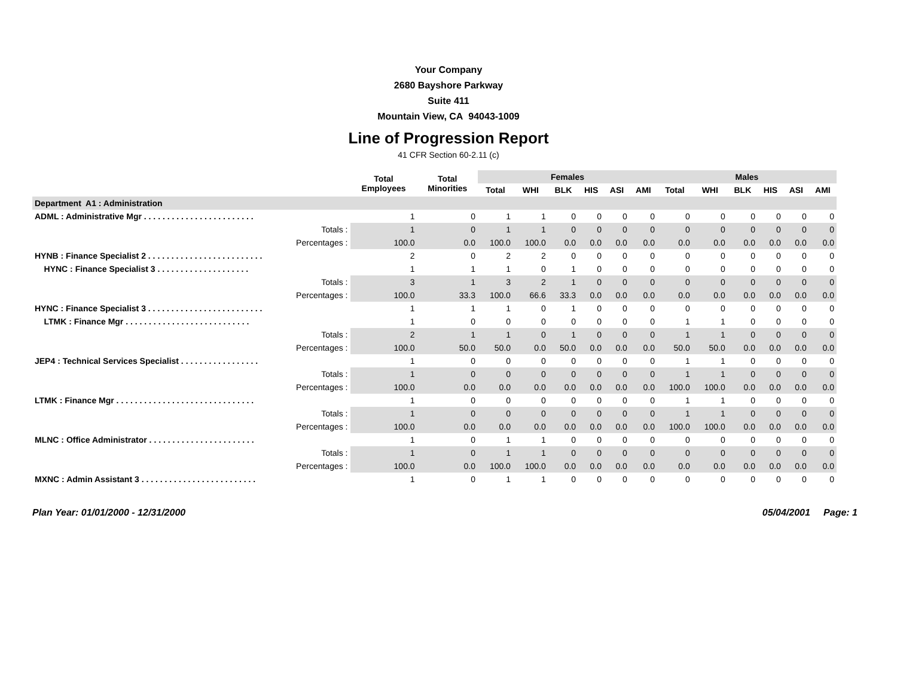Your Company
2680 Bayshore Parkway
Suite 411
Mountain View, CA 94043-1009
Line of Progression Report
41 CFR Section 60-2.11 (c)
| | Total Employees | Total Minorities | Females | | | | | | Males | | | | | |
| --- | --- | --- | --- | --- | --- | --- | --- | --- | --- | --- | --- | --- | --- | --- |
| | | | Total | WHI | BLK | HIS | ASI | AMI | Total | WHI | BLK | HIS | ASI | AMI |
| Department A1 : Administration | | | | | | | | | | | | | | |
| ADML : Administrative Mgr . . . . . . . . . . . . . . . . . . . . . . . . | 1 | 0 | 1 | 1 | 0 | 0 | 0 | 0 | 0 | 0 | 0 | 0 | 0 | 0 |
| Totals : | 1 | 0 | 1 | 1 | 0 | 0 | 0 | 0 | 0 | 0 | 0 | 0 | 0 | 0 |
| Percentages : | 100.0 | 0.0 | 100.0 | 100.0 | 0.0 | 0.0 | 0.0 | 0.0 | 0.0 | 0.0 | 0.0 | 0.0 | 0.0 | 0.0 |
| HYNB : Finance Specialist 2 . . . . . . . . . . . . . . . . . . . . . . . . . | 2 | 0 | 2 | 2 | 0 | 0 | 0 | 0 | 0 | 0 | 0 | 0 | 0 | 0 |
| HYNC : Finance Specialist 3 . . . . . . . . . . . . . . . . . . . . | 1 | 1 | 1 | 0 | 1 | 0 | 0 | 0 | 0 | 0 | 0 | 0 | 0 | 0 |
| Totals : | 3 | 1 | 3 | 2 | 1 | 0 | 0 | 0 | 0 | 0 | 0 | 0 | 0 | 0 |
| Percentages : | 100.0 | 33.3 | 100.0 | 66.6 | 33.3 | 0.0 | 0.0 | 0.0 | 0.0 | 0.0 | 0.0 | 0.0 | 0.0 | 0.0 |
| HYNC : Finance Specialist 3 . . . . . . . . . . . . . . . . . . . . . . . . . | 1 | 1 | 1 | 0 | 1 | 0 | 0 | 0 | 0 | 0 | 0 | 0 | 0 | 0 |
| LTMK : Finance Mgr . . . . . . . . . . . . . . . . . . . . . . . . . . . | 1 | 0 | 0 | 0 | 0 | 0 | 0 | 0 | 1 | 1 | 0 | 0 | 0 | 0 |
| Totals : | 2 | 1 | 1 | 0 | 1 | 0 | 0 | 0 | 1 | 1 | 0 | 0 | 0 | 0 |
| Percentages : | 100.0 | 50.0 | 50.0 | 0.0 | 50.0 | 0.0 | 0.0 | 0.0 | 50.0 | 50.0 | 0.0 | 0.0 | 0.0 | 0.0 |
| JEP4 : Technical Services Specialist . . . . . . . . . . . . . . . . . | 1 | 0 | 0 | 0 | 0 | 0 | 0 | 0 | 1 | 1 | 0 | 0 | 0 | 0 |
| Totals : | 1 | 0 | 0 | 0 | 0 | 0 | 0 | 0 | 1 | 1 | 0 | 0 | 0 | 0 |
| Percentages : | 100.0 | 0.0 | 0.0 | 0.0 | 0.0 | 0.0 | 0.0 | 0.0 | 100.0 | 100.0 | 0.0 | 0.0 | 0.0 | 0.0 |
| LTMK : Finance Mgr . . . . . . . . . . . . . . . . . . . . . . . . . . . . . . | 1 | 0 | 0 | 0 | 0 | 0 | 0 | 0 | 1 | 1 | 0 | 0 | 0 | 0 |
| Totals : | 1 | 0 | 0 | 0 | 0 | 0 | 0 | 0 | 1 | 1 | 0 | 0 | 0 | 0 |
| Percentages : | 100.0 | 0.0 | 0.0 | 0.0 | 0.0 | 0.0 | 0.0 | 0.0 | 100.0 | 100.0 | 0.0 | 0.0 | 0.0 | 0.0 |
| MLNC : Office Administrator . . . . . . . . . . . . . . . . . . . . . . . | 1 | 0 | 1 | 1 | 0 | 0 | 0 | 0 | 0 | 0 | 0 | 0 | 0 | 0 |
| Totals : | 1 | 0 | 1 | 1 | 0 | 0 | 0 | 0 | 0 | 0 | 0 | 0 | 0 | 0 |
| Percentages : | 100.0 | 0.0 | 100.0 | 100.0 | 0.0 | 0.0 | 0.0 | 0.0 | 0.0 | 0.0 | 0.0 | 0.0 | 0.0 | 0.0 |
| MXNC : Admin Assistant 3 . . . . . . . . . . . . . . . . . . . . . . . . . | 1 | 0 | 1 | 1 | 0 | 0 | 0 | 0 | 0 | 0 | 0 | 0 | 0 | 0 |
Plan Year: 01/01/2000 - 12/31/2000 05/04/2001 Page: 1